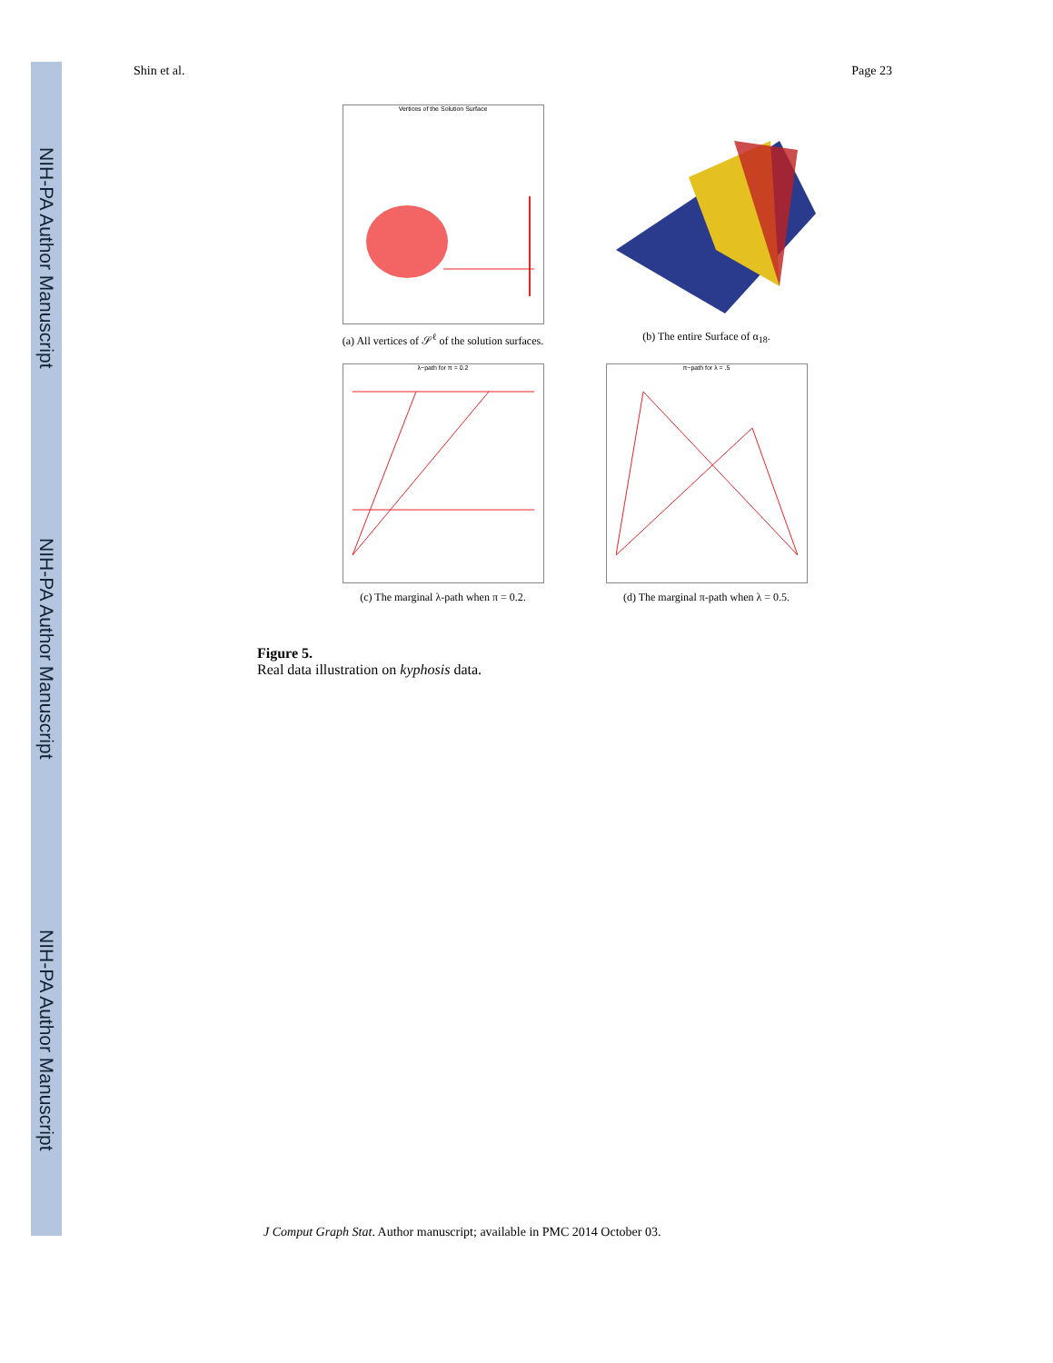NIH-PA Author Manuscript
NIH-PA Author Manuscript
NIH-PA Author Manuscript
Shin et al. Page 23
Vertices of the Solution Surface
(a) All vertices of 𝒮<sup>ℓ</sup> of the solution surfaces.
(b) The entire Surface of α<sub>18</sub>.
λ−path for π = 0.2
(c) The marginal λ-path when π = 0.2.
π−path for λ = .5
(d) The marginal π-path when λ = 0.5.
Figure 5.
Real data illustration on kyphosis data.
J Comput Graph Stat. Author manuscript; available in PMC 2014 October 03.